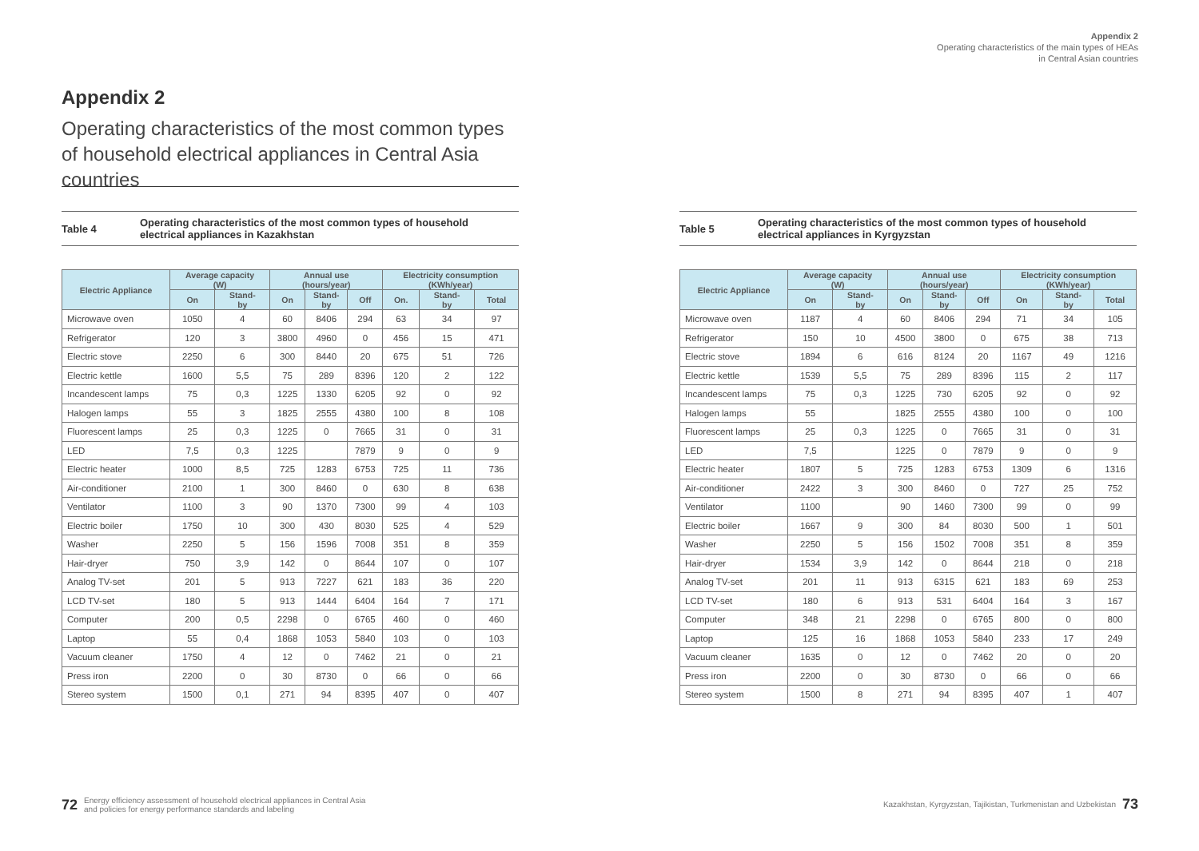Appendix 2
Operating characteristics of the most common types of household electrical appliances in Central Asia countries
Table 4 Operating characteristics of the most common types of household
electrical appliances in Kazakhstan
| Electric Appliance | Average capacity (W) | | Annual use (hours/year) | | | Electricity consumption (KWh/year) | | |
| --- | --- | --- | --- | --- | --- | --- | --- | --- |
| | On | Stand- by | On | Stand- by | Off | On. | Stand- by | Total |
| Microwave oven | 1050 | 4 | 60 | 8406 | 294 | 63 | 34 | 97 |
| Refrigerator | 120 | 3 | 3800 | 4960 | 0 | 456 | 15 | 471 |
| Electric stove | 2250 | 6 | 300 | 8440 | 20 | 675 | 51 | 726 |
| Electric kettle | 1600 | 5,5 | 75 | 289 | 8396 | 120 | 2 | 122 |
| Incandescent lamps | 75 | 0,3 | 1225 | 1330 | 6205 | 92 | 0 | 92 |
| Halogen lamps | 55 | 3 | 1825 | 2555 | 4380 | 100 | 8 | 108 |
| Fluorescent lamps | 25 | 0,3 | 1225 | 0 | 7665 | 31 | 0 | 31 |
| LED | 7,5 | 0,3 | 1225 | | 7879 | 9 | 0 | 9 |
| Electric heater | 1000 | 8,5 | 725 | 1283 | 6753 | 725 | 11 | 736 |
| Air-conditioner | 2100 | 1 | 300 | 8460 | 0 | 630 | 8 | 638 |
| Ventilator | 1100 | 3 | 90 | 1370 | 7300 | 99 | 4 | 103 |
| Electric boiler | 1750 | 10 | 300 | 430 | 8030 | 525 | 4 | 529 |
| Washer | 2250 | 5 | 156 | 1596 | 7008 | 351 | 8 | 359 |
| Hair-dryer | 750 | 3,9 | 142 | 0 | 8644 | 107 | 0 | 107 |
| Analog TV-set | 201 | 5 | 913 | 7227 | 621 | 183 | 36 | 220 |
| LCD TV-set | 180 | 5 | 913 | 1444 | 6404 | 164 | 7 | 171 |
| Computer | 200 | 0,5 | 2298 | 0 | 6765 | 460 | 0 | 460 |
| Laptop | 55 | 0,4 | 1868 | 1053 | 5840 | 103 | 0 | 103 |
| Vacuum cleaner | 1750 | 4 | 12 | 0 | 7462 | 21 | 0 | 21 |
| Press iron | 2200 | 0 | 30 | 8730 | 0 | 66 | 0 | 66 |
| Stereo system | 1500 | 0,1 | 271 | 94 | 8395 | 407 | 0 | 407 |
72 Energy efficiency assessment of household electrical appliances in Central Asia
and policies for energy performance standards and labeling
Appendix 2
Operating characteristics of the main types of HEAs
in Central Asian countries
Table 5 Operating characteristics of the most common types of household
electrical appliances in Kyrgyzstan
| Electric Appliance | Average capacity (W) | | Annual use (hours/year) | | | Electricity consumption (KWh/year) | | |
| --- | --- | --- | --- | --- | --- | --- | --- | --- |
| | On | Stand- by | On | Stand- by | Off | On | Stand- by | Total |
| Microwave oven | 1187 | 4 | 60 | 8406 | 294 | 71 | 34 | 105 |
| Refrigerator | 150 | 10 | 4500 | 3800 | 0 | 675 | 38 | 713 |
| Electric stove | 1894 | 6 | 616 | 8124 | 20 | 1167 | 49 | 1216 |
| Electric kettle | 1539 | 5,5 | 75 | 289 | 8396 | 115 | 2 | 117 |
| Incandescent lamps | 75 | 0,3 | 1225 | 730 | 6205 | 92 | 0 | 92 |
| Halogen lamps | 55 | | 1825 | 2555 | 4380 | 100 | 0 | 100 |
| Fluorescent lamps | 25 | 0,3 | 1225 | 0 | 7665 | 31 | 0 | 31 |
| LED | 7,5 | | 1225 | 0 | 7879 | 9 | 0 | 9 |
| Electric heater | 1807 | 5 | 725 | 1283 | 6753 | 1309 | 6 | 1316 |
| Air-conditioner | 2422 | 3 | 300 | 8460 | 0 | 727 | 25 | 752 |
| Ventilator | 1100 | | 90 | 1460 | 7300 | 99 | 0 | 99 |
| Electric boiler | 1667 | 9 | 300 | 84 | 8030 | 500 | 1 | 501 |
| Washer | 2250 | 5 | 156 | 1502 | 7008 | 351 | 8 | 359 |
| Hair-dryer | 1534 | 3,9 | 142 | 0 | 8644 | 218 | 0 | 218 |
| Analog TV-set | 201 | 11 | 913 | 6315 | 621 | 183 | 69 | 253 |
| LCD TV-set | 180 | 6 | 913 | 531 | 6404 | 164 | 3 | 167 |
| Computer | 348 | 21 | 2298 | 0 | 6765 | 800 | 0 | 800 |
| Laptop | 125 | 16 | 1868 | 1053 | 5840 | 233 | 17 | 249 |
| Vacuum cleaner | 1635 | 0 | 12 | 0 | 7462 | 20 | 0 | 20 |
| Press iron | 2200 | 0 | 30 | 8730 | 0 | 66 | 0 | 66 |
| Stereo system | 1500 | 8 | 271 | 94 | 8395 | 407 | 1 | 407 |
Kazakhstan, Kyrgyzstan, Tajikistan, Turkmenistan and Uzbekistan 73